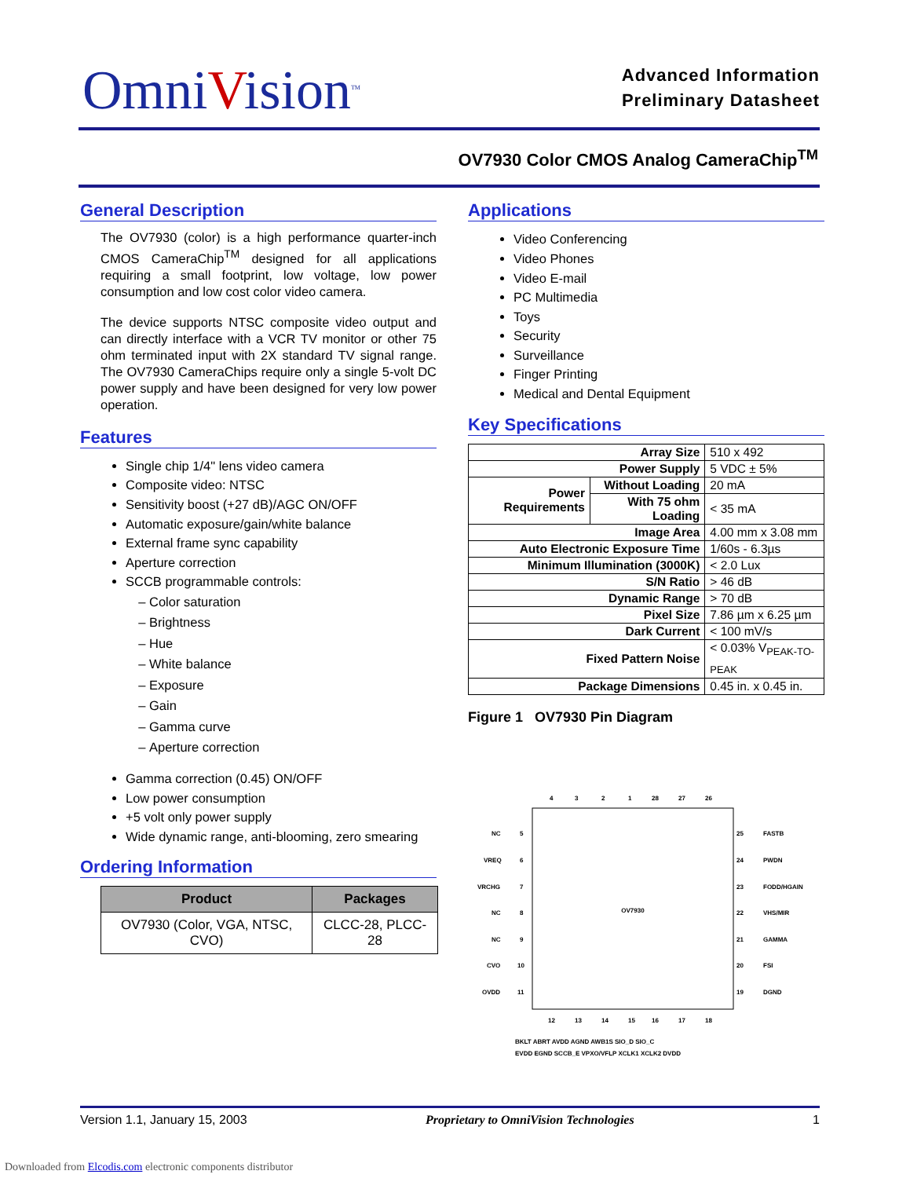OmniVision<sup>TM</sup>
Advanced Information
Preliminary Datasheet
OV7930 Color CMOS Analog CameraChip<sup>TM</sup>
General Description
The OV7930 (color) is a high performance quarter-inch CMOS CameraChip<sup>TM</sup> designed for all applications requiring a small footprint, low voltage, low power consumption and low cost color video camera.
The device supports NTSC composite video output and can directly interface with a VCR TV monitor or other 75 ohm terminated input with 2X standard TV signal range. The OV7930 CameraChips require only a single 5-volt DC power supply and have been designed for very low power operation.
Features
Single chip 1/4" lens video camera
Composite video: NTSC
Sensitivity boost (+27 dB)/AGC ON/OFF
Automatic exposure/gain/white balance
External frame sync capability
Aperture correction
SCCB programmable controls:
Color saturation
Brightness
Hue
White balance
Exposure
Gain
Gamma curve
Aperture correction
Gamma correction (0.45) ON/OFF
Low power consumption
+5 volt only power supply
Wide dynamic range, anti-blooming, zero smearing
Ordering Information
| Product | Packages |
| --- | --- |
| OV7930 (Color, VGA, NTSC, CVO) | CLCC-28, PLCC-28 |
Applications
Video Conferencing
Video Phones
Video E-mail
PC Multimedia
Toys
Security
Surveillance
Finger Printing
Medical and Dental Equipment
Key Specifications
| Array Size | | 510 x 492 |
| Power Supply | | 5 VDC ± 5% |
| Power Requirements | Without Loading | 20 mA |
| | With 75 ohm Loading | < 35 mA |
| Image Area | | 4.00 mm x 3.08 mm |
| Auto Electronic Exposure Time | | 1/60s - 6.3µs |
| Minimum Illumination (3000K) | | < 2.0 Lux |
| S/N Ratio | | > 46 dB |
| Dynamic Range | | > 70 dB |
| Pixel Size | | 7.86 µm x 6.25 µm |
| Dark Current | | < 100 mV/s |
| Fixed Pattern Noise | | < 0.03% V<sub>PEAK-TO-PEAK</sub> |
| Package Dimensions | | 0.45 in. x 0.45 in. |
Figure 1 OV7930 Pin Diagram
OV7930
4
3
2
1
28
27
26
5
6
7
8
9
10
11
NC
VREQ
VRCHG
NC
NC
CVO
OVDD
25
24
23
22
21
20
19
FASTB
PWDN
FODD/HGAIN
VHS/MIR
GAMMA
FSI
DGND
12
13
14
15
16
17
18
BKLT ABRT AVDD AGND AWB1S SIO_D SIO_C
EVDD EGND SCCB_E VPXO/VFLP XCLK1 XCLK2 DVDD
Version 1.1, January 15, 2003 Proprietary to OmniVision Technologies 1
Downloaded from Elcodis.com electronic components distributor